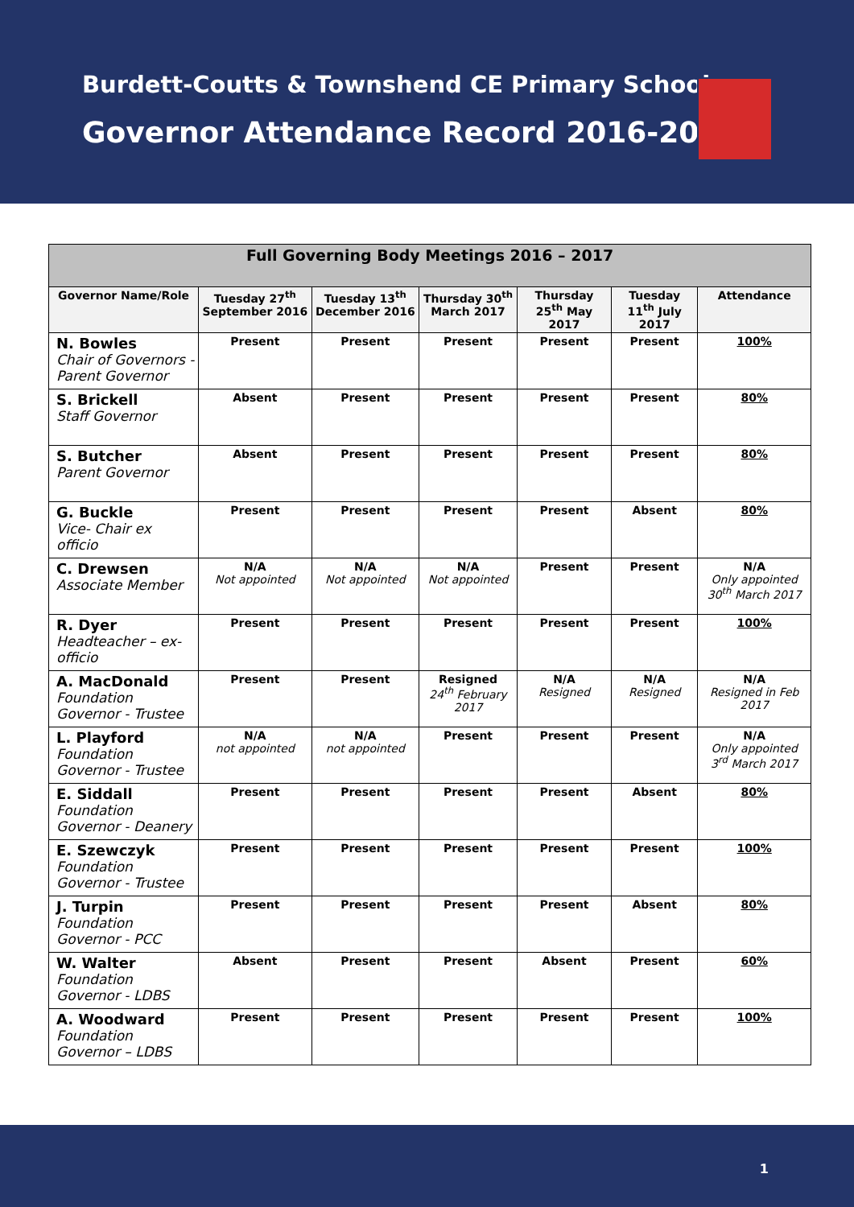Burdett-Coutts & Townshend CE Primary School
Governor Attendance Record 2016-2017
| Full Governing Body Meetings 2016 – 2017 | | | | | | |
| --- | --- | --- | --- | --- | --- | --- |
| Governor Name/Role | Tuesday 27<sup>th</sup> September 2016 | Tuesday 13<sup>th</sup> December 2016 | Thursday 30<sup>th</sup> March 2017 | Thursday 25<sup>th</sup> May 2017 | Tuesday 11<sup>th</sup> July 2017 | Attendance |
| N. Bowles Chair of Governors - Parent Governor | Present | Present | Present | Present | Present | 100% |
| S. Brickell Staff Governor | Absent | Present | Present | Present | Present | 80% |
| S. Butcher Parent Governor | Absent | Present | Present | Present | Present | 80% |
| G. Buckle Vice- Chair ex officio | Present | Present | Present | Present | Absent | 80% |
| C. Drewsen Associate Member | N/A Not appointed | N/A Not appointed | N/A Not appointed | Present | Present | N/A Only appointed 30<sup>th</sup> March 2017 |
| R. Dyer Headteacher – ex-officio | Present | Present | Present | Present | Present | 100% |
| A. MacDonald Foundation Governor - Trustee | Present | Present | Resigned 24<sup>th</sup> February 2017 | N/A Resigned | N/A Resigned | N/A Resigned in Feb 2017 |
| L. Playford Foundation Governor - Trustee | N/A not appointed | N/A not appointed | Present | Present | Present | N/A Only appointed 3<sup>rd</sup> March 2017 |
| E. Siddall Foundation Governor - Deanery | Present | Present | Present | Present | Absent | 80% |
| E. Szewczyk Foundation Governor - Trustee | Present | Present | Present | Present | Present | 100% |
| J. Turpin Foundation Governor - PCC | Present | Present | Present | Present | Absent | 80% |
| W. Walter Foundation Governor - LDBS | Absent | Present | Present | Absent | Present | 60% |
| A. Woodward Foundation Governor – LDBS | Present | Present | Present | Present | Present | 100% |
1